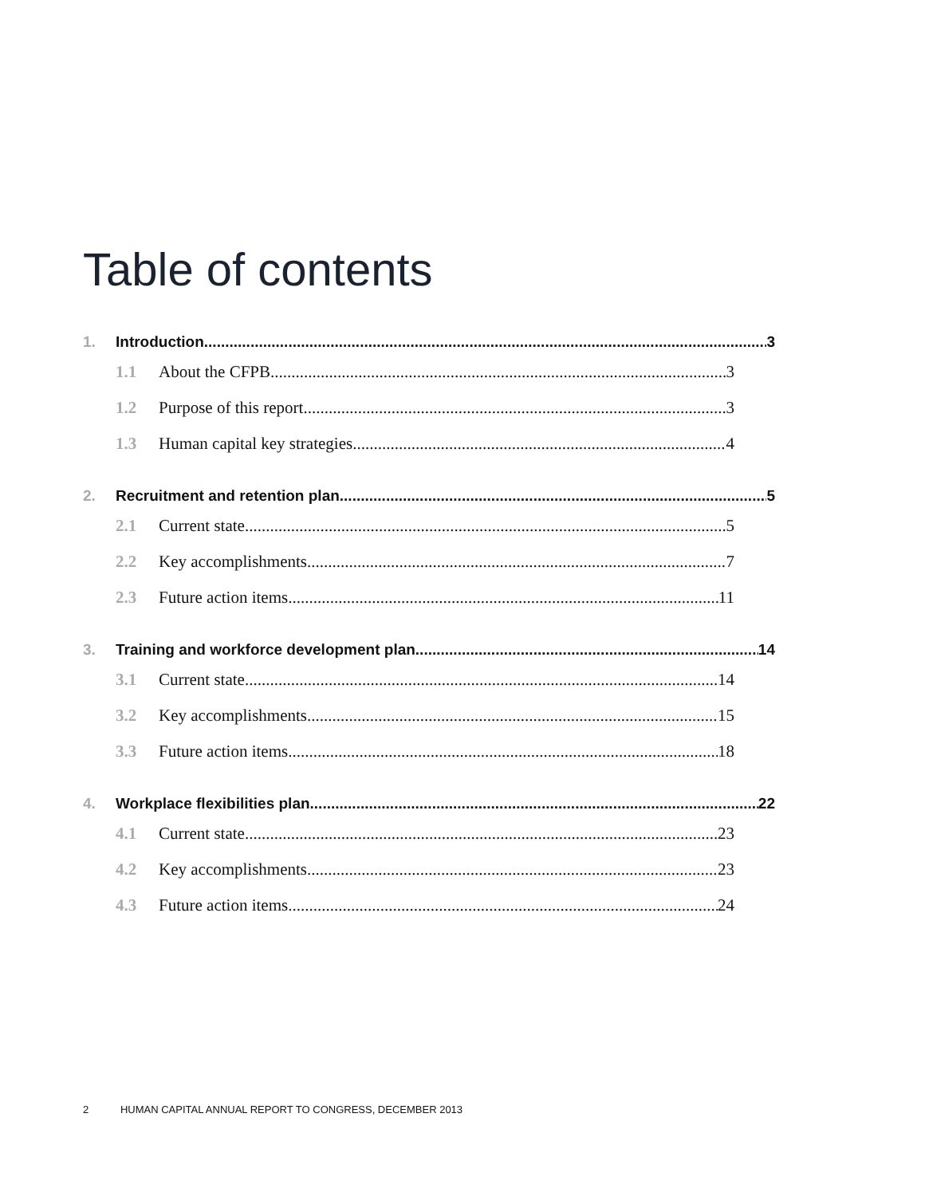Table of contents
1. Introduction 3
1.1 About the CFPB 3
1.2 Purpose of this report 3
1.3 Human capital key strategies 4
2. Recruitment and retention plan 5
2.1 Current state 5
2.2 Key accomplishments 7
2.3 Future action items 11
3. Training and workforce development plan 14
3.1 Current state 14
3.2 Key accomplishments 15
3.3 Future action items 18
4. Workplace flexibilities plan 22
4.1 Current state 23
4.2 Key accomplishments 23
4.3 Future action items 24
2 HUMAN CAPITAL ANNUAL REPORT TO CONGRESS, DECEMBER 2013